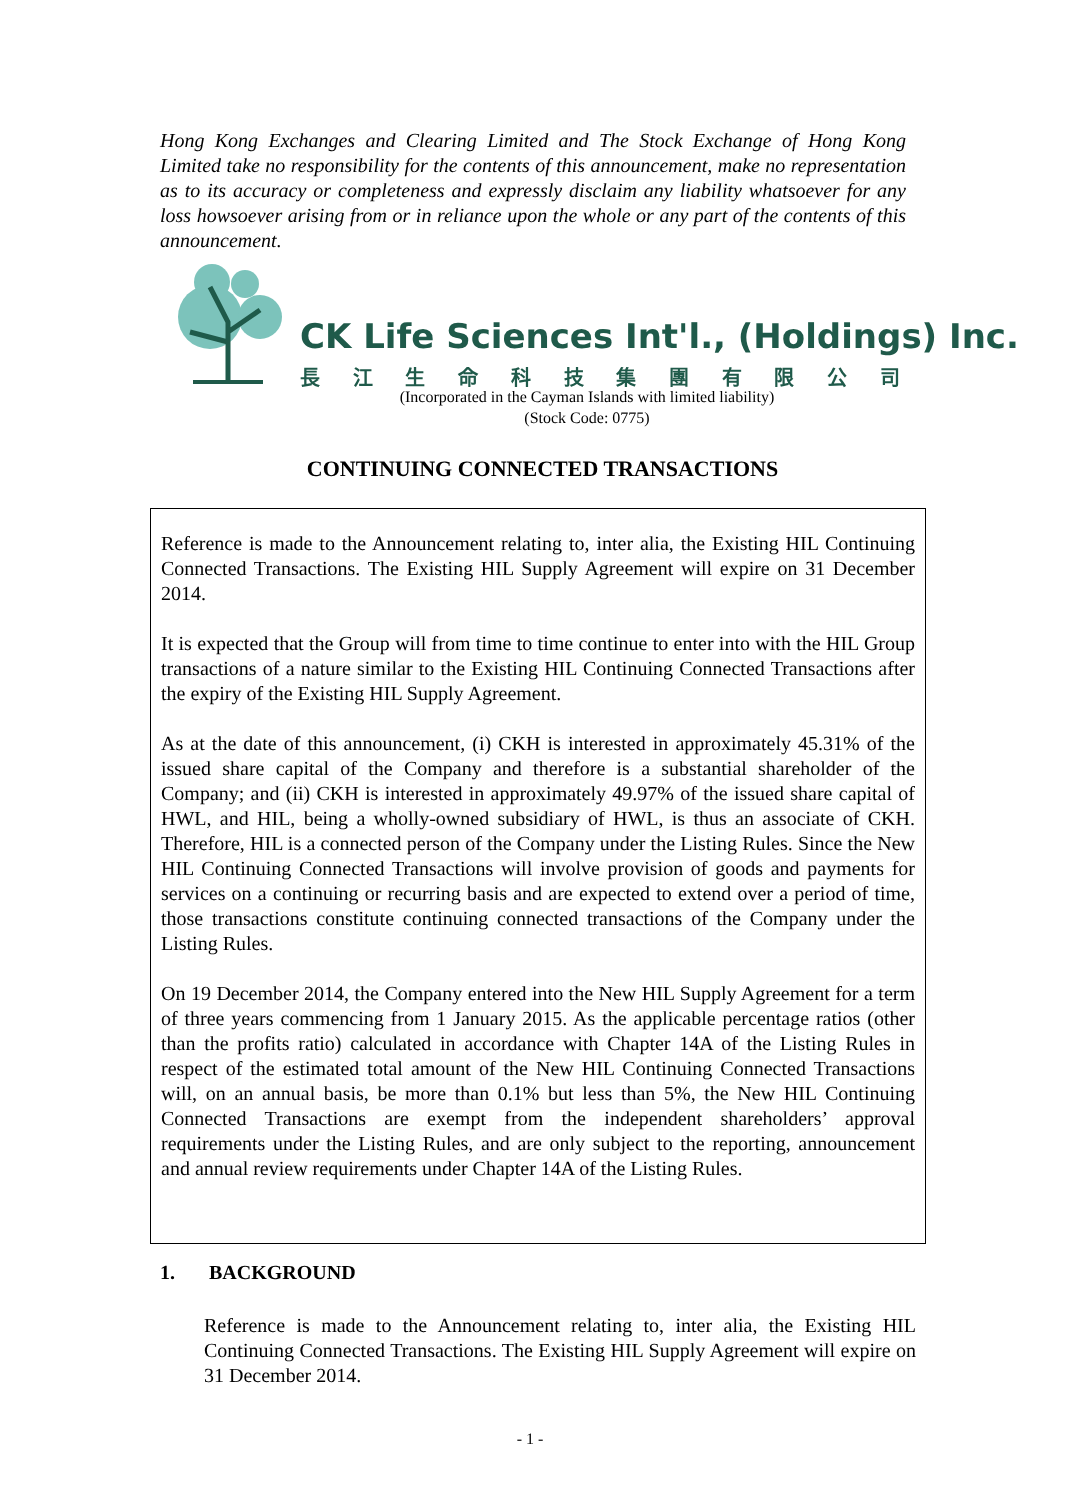Hong Kong Exchanges and Clearing Limited and The Stock Exchange of Hong Kong Limited take no responsibility for the contents of this announcement, make no representation as to its accuracy or completeness and expressly disclaim any liability whatsoever for any loss howsoever arising from or in reliance upon the whole or any part of the contents of this announcement.
CK Life Sciences Int'l., (Holdings) Inc.
長江生命科技集團有限公司
(Incorporated in the Cayman Islands with limited liability)
(Stock Code: 0775)
CONTINUING CONNECTED TRANSACTIONS
Reference is made to the Announcement relating to, inter alia, the Existing HIL Continuing Connected Transactions. The Existing HIL Supply Agreement will expire on 31 December 2014.
It is expected that the Group will from time to time continue to enter into with the HIL Group transactions of a nature similar to the Existing HIL Continuing Connected Transactions after the expiry of the Existing HIL Supply Agreement.
As at the date of this announcement, (i) CKH is interested in approximately 45.31% of the issued share capital of the Company and therefore is a substantial shareholder of the Company; and (ii) CKH is interested in approximately 49.97% of the issued share capital of HWL, and HIL, being a wholly-owned subsidiary of HWL, is thus an associate of CKH. Therefore, HIL is a connected person of the Company under the Listing Rules. Since the New HIL Continuing Connected Transactions will involve provision of goods and payments for services on a continuing or recurring basis and are expected to extend over a period of time, those transactions constitute continuing connected transactions of the Company under the Listing Rules.
On 19 December 2014, the Company entered into the New HIL Supply Agreement for a term of three years commencing from 1 January 2015. As the applicable percentage ratios (other than the profits ratio) calculated in accordance with Chapter 14A of the Listing Rules in respect of the estimated total amount of the New HIL Continuing Connected Transactions will, on an annual basis, be more than 0.1% but less than 5%, the New HIL Continuing Connected Transactions are exempt from the independent shareholders’ approval requirements under the Listing Rules, and are only subject to the reporting, announcement and annual review requirements under Chapter 14A of the Listing Rules.
1. BACKGROUND
Reference is made to the Announcement relating to, inter alia, the Existing HIL Continuing Connected Transactions. The Existing HIL Supply Agreement will expire on 31 December 2014.
- 1 -